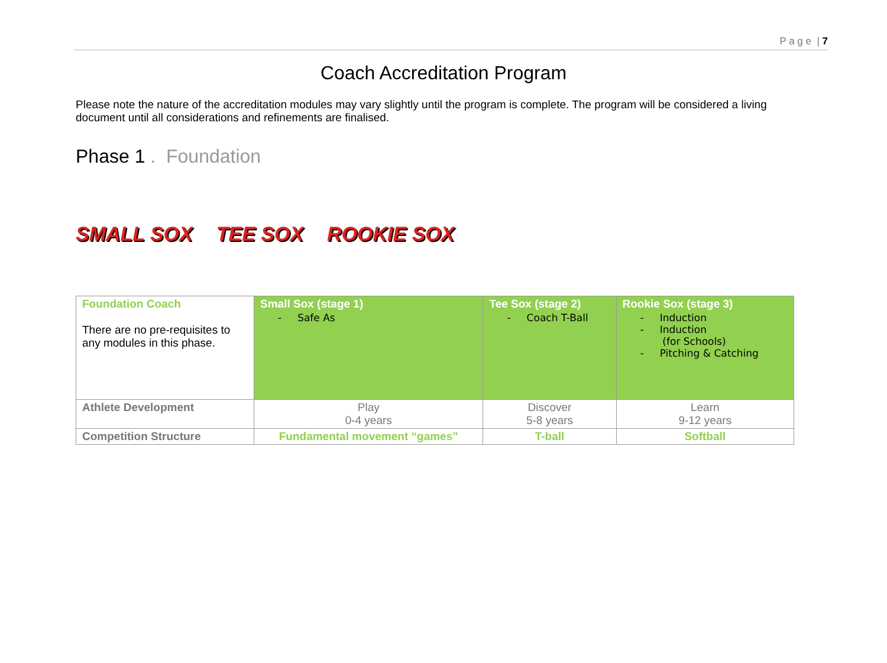P a g e | 7
Coach Accreditation Program
Please note the nature of the accreditation modules may vary slightly until the program is complete. The program will be considered a living document until all considerations and refinements are finalised.
Phase 1 . Foundation
SMALL SOX TEE SOX ROOKIE SOX
| Foundation Coach There are no pre-requisites to any modules in this phase. | Small Sox (stage 1) - Safe As | Tee Sox (stage 2) - Coach T-Ball | Rookie Sox (stage 3) - Induction - Induction (for Schools) - Pitching & Catching |
| Athlete Development | Play 0-4 years | Discover 5-8 years | Learn 9-12 years |
| Competition Structure | Fundamental movement “games” | T-ball | Softball |